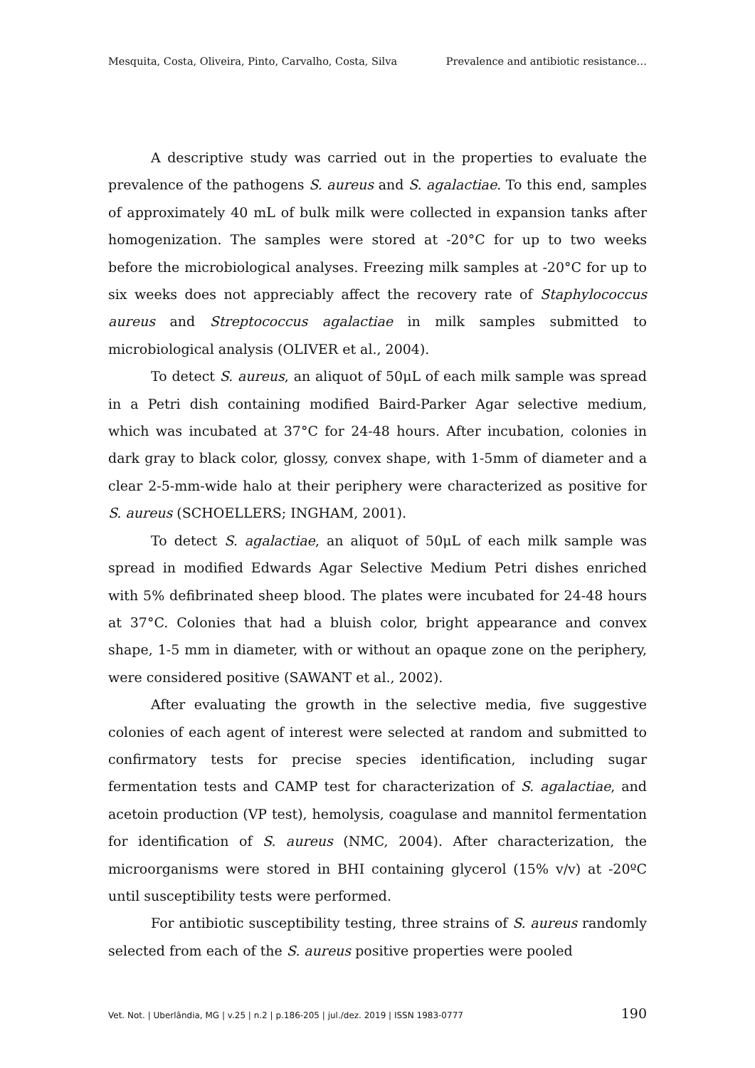Mesquita, Costa, Oliveira, Pinto, Carvalho, Costa, Silva Prevalence and antibiotic resistance…
A descriptive study was carried out in the properties to evaluate the prevalence of the pathogens S. aureus and S. agalactiae. To this end, samples of approximately 40 mL of bulk milk were collected in expansion tanks after homogenization. The samples were stored at -20°C for up to two weeks before the microbiological analyses. Freezing milk samples at -20°C for up to six weeks does not appreciably affect the recovery rate of Staphylococcus aureus and Streptococcus agalactiae in milk samples submitted to microbiological analysis (OLIVER et al., 2004).
To detect S. aureus, an aliquot of 50μL of each milk sample was spread in a Petri dish containing modified Baird-Parker Agar selective medium, which was incubated at 37°C for 24-48 hours. After incubation, colonies in dark gray to black color, glossy, convex shape, with 1-5mm of diameter and a clear 2-5-mm-wide halo at their periphery were characterized as positive for S. aureus (SCHOELLERS; INGHAM, 2001).
To detect S. agalactiae, an aliquot of 50μL of each milk sample was spread in modified Edwards Agar Selective Medium Petri dishes enriched with 5% defibrinated sheep blood. The plates were incubated for 24-48 hours at 37°C. Colonies that had a bluish color, bright appearance and convex shape, 1-5 mm in diameter, with or without an opaque zone on the periphery, were considered positive (SAWANT et al., 2002).
After evaluating the growth in the selective media, five suggestive colonies of each agent of interest were selected at random and submitted to confirmatory tests for precise species identification, including sugar fermentation tests and CAMP test for characterization of S. agalactiae, and acetoin production (VP test), hemolysis, coagulase and mannitol fermentation for identification of S. aureus (NMC, 2004). After characterization, the microorganisms were stored in BHI containing glycerol (15% v/v) at -20ºC until susceptibility tests were performed.
For antibiotic susceptibility testing, three strains of S. aureus randomly selected from each of the S. aureus positive properties were pooled
Vet. Not. | Uberlândia, MG | v.25 | n.2 | p.186-205 | jul./dez. 2019 | ISSN 1983-0777 190